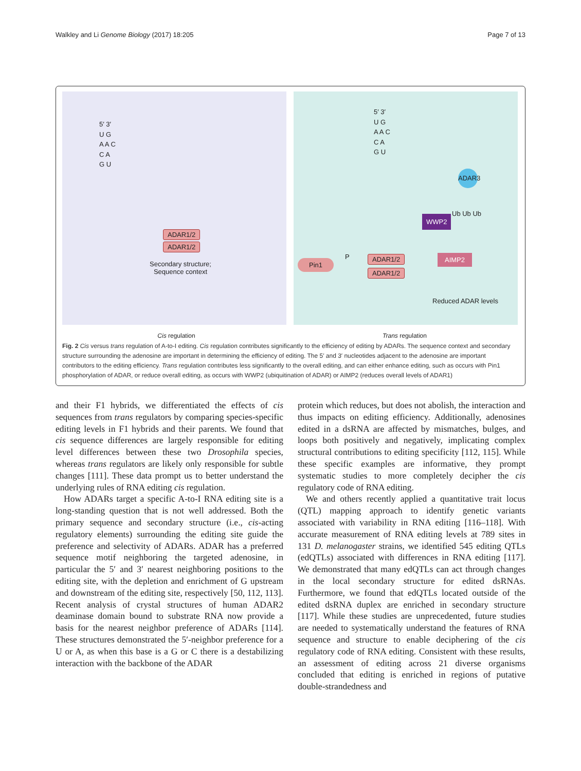Walkley and Li Genome Biology (2017) 18:205 Page 7 of 13
5′ 3′
U G
A A C
C A
G U
ADAR1/2
ADAR1/2
Secondary structure;
Sequence context
5′ 3′
U G
A A C
C A
G U
ADAR3
WWP2
Ub Ub Ub
Pin1
P ADAR1/2
ADAR1/2
AIMP2
Reduced ADAR levels
Cis regulation Trans regulation
Fig. 2 Cis versus trans regulation of A-to-I editing. Cis regulation contributes significantly to the efficiency of editing by ADARs. The sequence context and secondary structure surrounding the adenosine are important in determining the efficiency of editing. The 5′ and 3′ nucleotides adjacent to the adenosine are important contributors to the editing efficiency. Trans regulation contributes less significantly to the overall editing, and can either enhance editing, such as occurs with Pin1 phosphorylation of ADAR, or reduce overall editing, as occurs with WWP2 (ubiquitination of ADAR) or AIMP2 (reduces overall levels of ADAR1)
and their F1 hybrids, we differentiated the effects of cis sequences from trans regulators by comparing species-specific editing levels in F1 hybrids and their parents. We found that cis sequence differences are largely responsible for editing level differences between these two Drosophila species, whereas trans regulators are likely only responsible for subtle changes [111]. These data prompt us to better understand the underlying rules of RNA editing cis regulation.
How ADARs target a specific A-to-I RNA editing site is a long-standing question that is not well addressed. Both the primary sequence and secondary structure (i.e., cis-acting regulatory elements) surrounding the editing site guide the preference and selectivity of ADARs. ADAR has a preferred sequence motif neighboring the targeted adenosine, in particular the 5′ and 3′ nearest neighboring positions to the editing site, with the depletion and enrichment of G upstream and downstream of the editing site, respectively [50, 112, 113]. Recent analysis of crystal structures of human ADAR2 deaminase domain bound to substrate RNA now provide a basis for the nearest neighbor preference of ADARs [114]. These structures demonstrated the 5′-neighbor preference for a U or A, as when this base is a G or C there is a destabilizing interaction with the backbone of the ADAR
protein which reduces, but does not abolish, the interaction and thus impacts on editing efficiency. Additionally, adenosines edited in a dsRNA are affected by mismatches, bulges, and loops both positively and negatively, implicating complex structural contributions to editing specificity [112, 115]. While these specific examples are informative, they prompt systematic studies to more completely decipher the cis regulatory code of RNA editing.
We and others recently applied a quantitative trait locus (QTL) mapping approach to identify genetic variants associated with variability in RNA editing [116–118]. With accurate measurement of RNA editing levels at 789 sites in 131 D. melanogaster strains, we identified 545 editing QTLs (edQTLs) associated with differences in RNA editing [117]. We demonstrated that many edQTLs can act through changes in the local secondary structure for edited dsRNAs. Furthermore, we found that edQTLs located outside of the edited dsRNA duplex are enriched in secondary structure [117]. While these studies are unprecedented, future studies are needed to systematically understand the features of RNA sequence and structure to enable deciphering of the cis regulatory code of RNA editing. Consistent with these results, an assessment of editing across 21 diverse organisms concluded that editing is enriched in regions of putative double-strandedness and